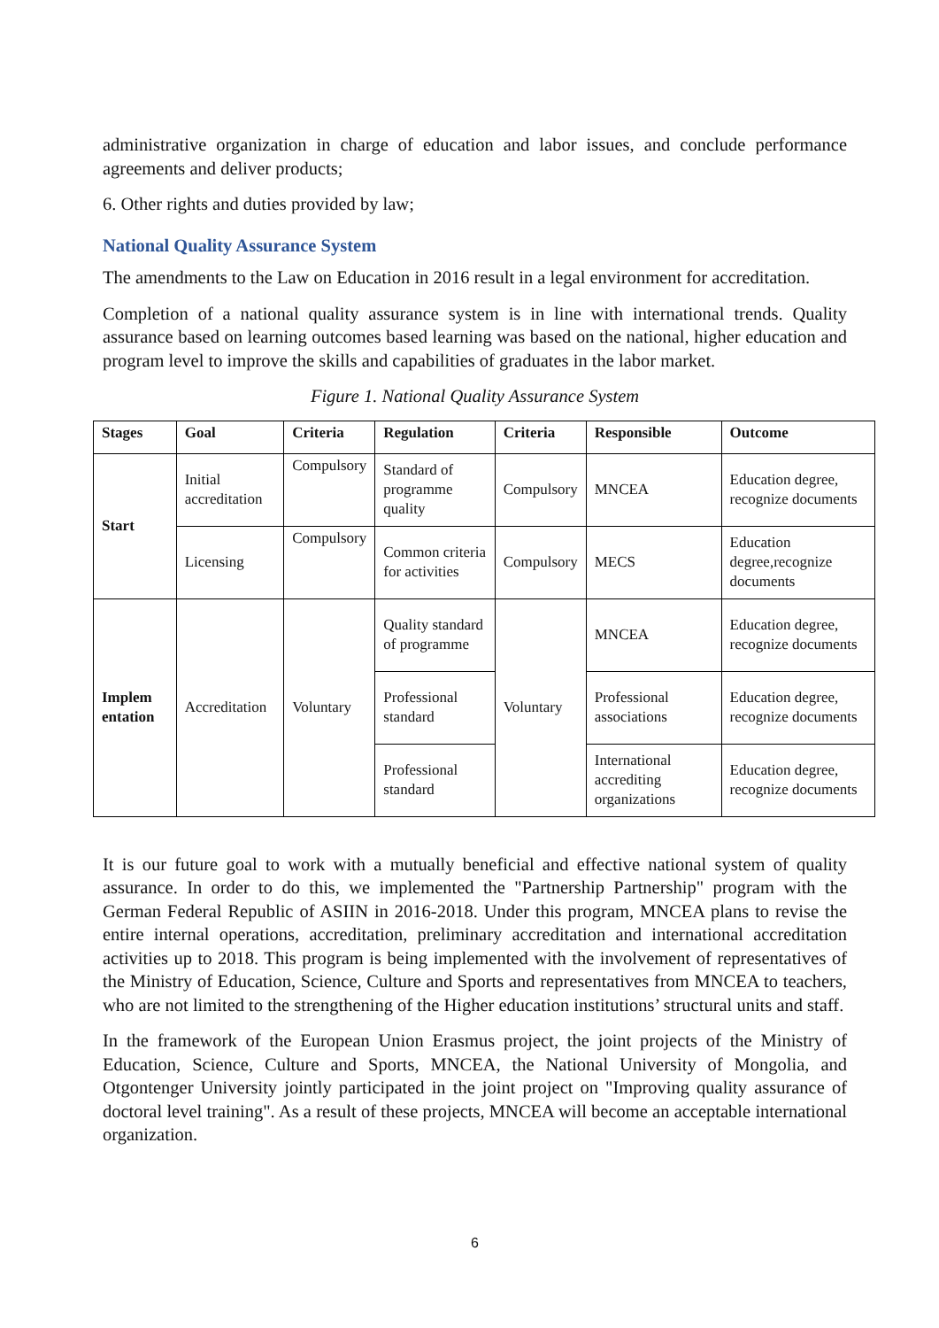administrative organization in charge of education and labor issues, and conclude performance agreements and deliver products;
6. Other rights and duties provided by law;
National Quality Assurance System
The amendments to the Law on Education in 2016 result in a legal environment for accreditation.
Completion of a national quality assurance system is in line with international trends. Quality assurance based on learning outcomes based learning was based on the national, higher education and program level to improve the skills and capabilities of graduates in the labor market.
Figure 1. National Quality Assurance System
| Stages | Goal | Criteria | Regulation | Criteria | Responsible | Outcome |
| --- | --- | --- | --- | --- | --- | --- |
| Start | Initial accreditation | Compulsory | Standard of programme quality | Compulsory | MNCEA | Education degree, recognize documents |
| | Licensing | Compulsory | Common criteria for activities | Compulsory | MECS | Education degree,recognize documents |
| Implem entation | Accreditation | Voluntary | Quality standard of programme | Voluntary | MNCEA | Education degree, recognize documents |
| | | | Professional standard | | Professional associations | Education degree, recognize documents |
| | | | Professional standard | | International accrediting organizations | Education degree, recognize documents |
It is our future goal to work with a mutually beneficial and effective national system of quality assurance. In order to do this, we implemented the "Partnership Partnership" program with the German Federal Republic of ASIIN in 2016-2018. Under this program, MNCEA plans to revise the entire internal operations, accreditation, preliminary accreditation and international accreditation activities up to 2018. This program is being implemented with the involvement of representatives of the Ministry of Education, Science, Culture and Sports and representatives from MNCEA to teachers, who are not limited to the strengthening of the Higher education institutions’ structural units and staff.
In the framework of the European Union Erasmus project, the joint projects of the Ministry of Education, Science, Culture and Sports, MNCEA, the National University of Mongolia, and Otgontenger University jointly participated in the joint project on "Improving quality assurance of doctoral level training". As a result of these projects, MNCEA will become an acceptable international organization.
6